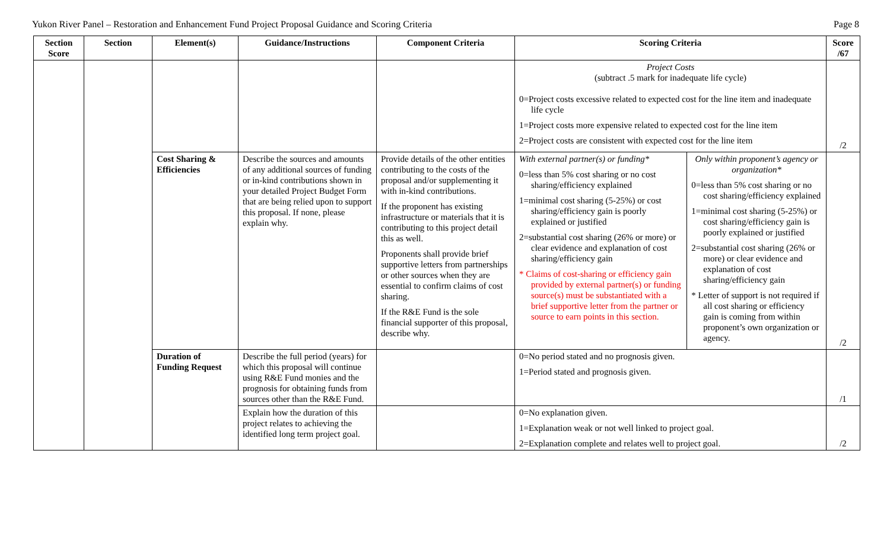Yukon River Panel – Restoration and Enhancement Fund Project Proposal Guidance and Scoring Criteria Page 8
| Section Score | Section | Element(s) | Guidance/Instructions | Component Criteria | Scoring Criteria | | Score /67 |
| --- | --- | --- | --- | --- | --- | --- | --- |
| | | | | | Project Costs (subtract .5 mark for inadequate life cycle) 0=Project costs excessive related to expected cost for the line item and inadequate life cycle 1=Project costs more expensive related to expected cost for the line item 2=Project costs are consistent with expected cost for the line item | | /2 |
| | | Cost Sharing & Efficiencies | Describe the sources and amounts of any additional sources of funding or in-kind contributions shown in your detailed Project Budget Form that are being relied upon to support this proposal. If none, please explain why. | Provide details of the other entities contributing to the costs of the proposal and/or supplementing it with in-kind contributions. If the proponent has existing infrastructure or materials that it is contributing to this project detail this as well. Proponents shall provide brief supportive letters from partnerships or other sources when they are essential to confirm claims of cost sharing. If the R&E Fund is the sole financial supporter of this proposal, describe why. | With external partner(s) or funding* 0=less than 5% cost sharing or no cost sharing/efficiency explained 1=minimal cost sharing (5-25%) or cost sharing/efficiency gain is poorly explained or justified 2=substantial cost sharing (26% or more) or clear evidence and explanation of cost sharing/efficiency gain * Claims of cost-sharing or efficiency gain provided by external partner(s) or funding source(s) must be substantiated with a brief supportive letter from the partner or source to earn points in this section. | Only within proponent’s agency or organization* 0=less than 5% cost sharing or no cost sharing/efficiency explained 1=minimal cost sharing (5-25%) or cost sharing/efficiency gain is poorly explained or justified 2=substantial cost sharing (26% or more) or clear evidence and explanation of cost sharing/efficiency gain * Letter of support is not required if all cost sharing or efficiency gain is coming from within proponent’s own organization or agency. | /2 |
| | | Duration of Funding Request | Describe the full period (years) for which this proposal will continue using R&E Fund monies and the prognosis for obtaining funds from sources other than the R&E Fund. | | 0=No period stated and no prognosis given. 1=Period stated and prognosis given. | | /1 |
| | | | Explain how the duration of this project relates to achieving the identified long term project goal. | | 0=No explanation given. 1=Explanation weak or not well linked to project goal. 2=Explanation complete and relates well to project goal. | | /2 |